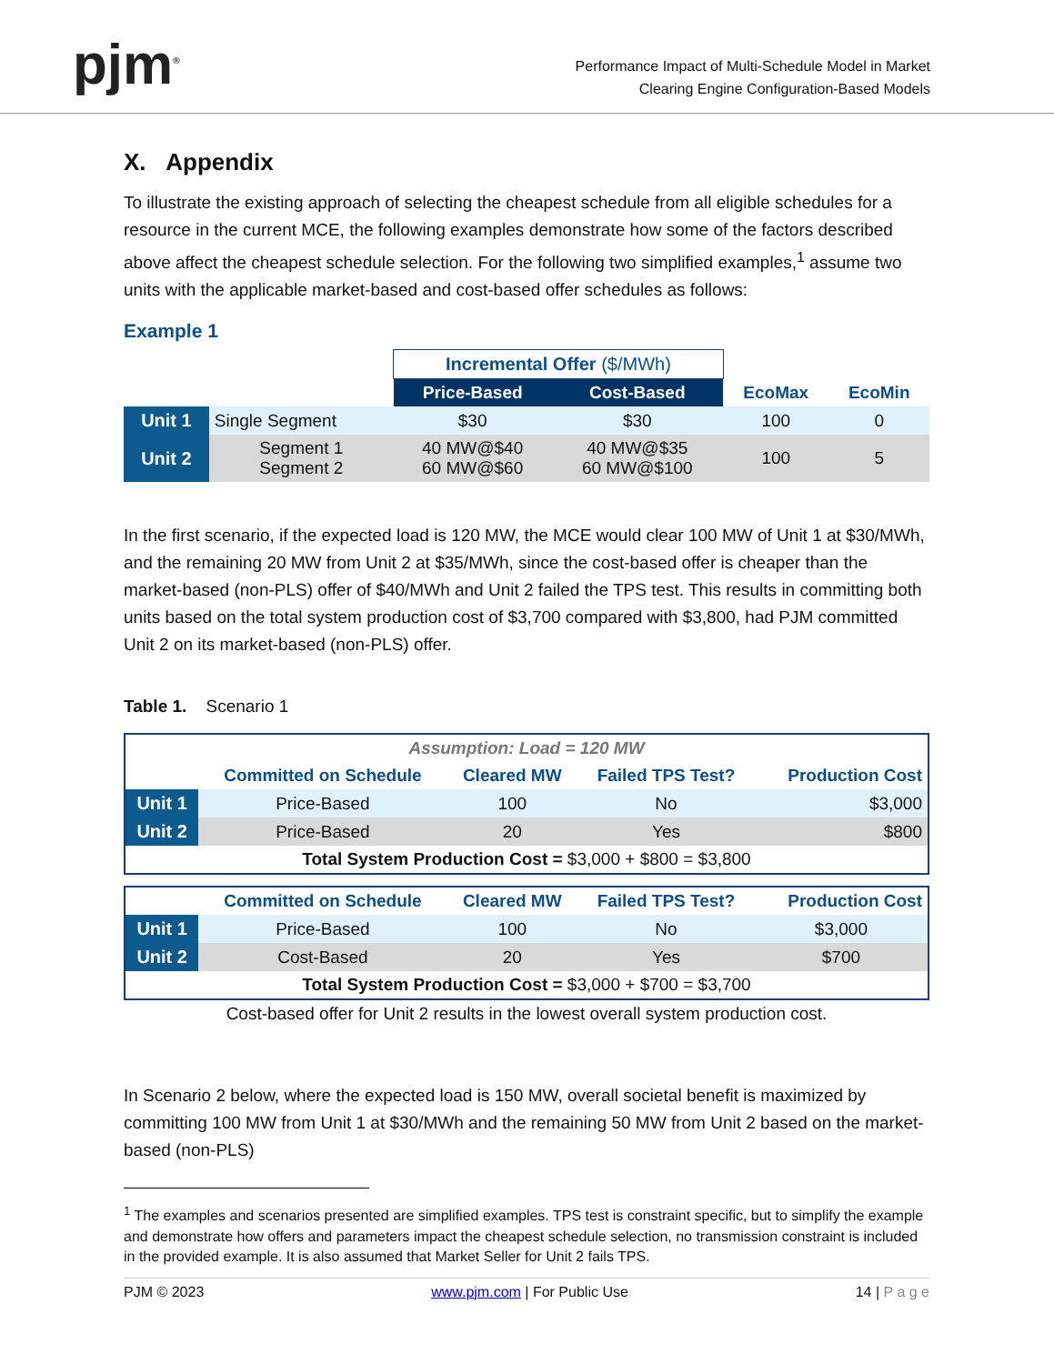pjm<sup>®</sup>
Performance Impact of Multi-Schedule Model in Market
Clearing Engine Configuration-Based Models
X. Appendix
To illustrate the existing approach of selecting the cheapest schedule from all eligible schedules for a resource in the current MCE, the following examples demonstrate how some of the factors described above affect the cheapest schedule selection. For the following two simplified examples,<sup>1</sup> assume two units with the applicable market-based and cost-based offer schedules as follows:
Example 1
| | | Incremental Offer ($/MWh) | | | |
| | | Price-Based | Cost-Based | EcoMax | EcoMin |
| Unit 1 | Single Segment | $30 | $30 | 100 | 0 |
| Unit 2 | Segment 1 Segment 2 | 40 MW@$40 60 MW@$60 | 40 MW@$35 60 MW@$100 | 100 | 5 |
In the first scenario, if the expected load is 120 MW, the MCE would clear 100 MW of Unit 1 at $30/MWh, and the remaining 20 MW from Unit 2 at $35/MWh, since the cost-based offer is cheaper than the market-based (non-PLS) offer of $40/MWh and Unit 2 failed the TPS test. This results in committing both units based on the total system production cost of $3,700 compared with $3,800, had PJM committed Unit 2 on its market-based (non-PLS) offer.
Table 1. Scenario 1
| Assumption: Load = 120 MW | | | | |
| | Committed on Schedule | Cleared MW | Failed TPS Test? | Production Cost |
| Unit 1 | Price-Based | 100 | No | $3,000 |
| Unit 2 | Price-Based | 20 | Yes | $800 |
| Total System Production Cost = $3,000 + $800 = $3,800 | | | | |
| | Committed on Schedule | Cleared MW | Failed TPS Test? | Production Cost |
| Unit 1 | Price-Based | 100 | No | $3,000 |
| Unit 2 | Cost-Based | 20 | Yes | $700 |
| Total System Production Cost = $3,000 + $700 = $3,700 | | | | |
Cost-based offer for Unit 2 results in the lowest overall system production cost.
In Scenario 2 below, where the expected load is 150 MW, overall societal benefit is maximized by committing 100 MW from Unit 1 at $30/MWh and the remaining 50 MW from Unit 2 based on the market-based (non-PLS)
<sup>1</sup> The examples and scenarios presented are simplified examples. TPS test is constraint specific, but to simplify the example and demonstrate how offers and parameters impact the cheapest schedule selection, no transmission constraint is included in the provided example. It is also assumed that Market Seller for Unit 2 fails TPS.
PJM © 2023 www.pjm.com | For Public Use 14 | P a g e